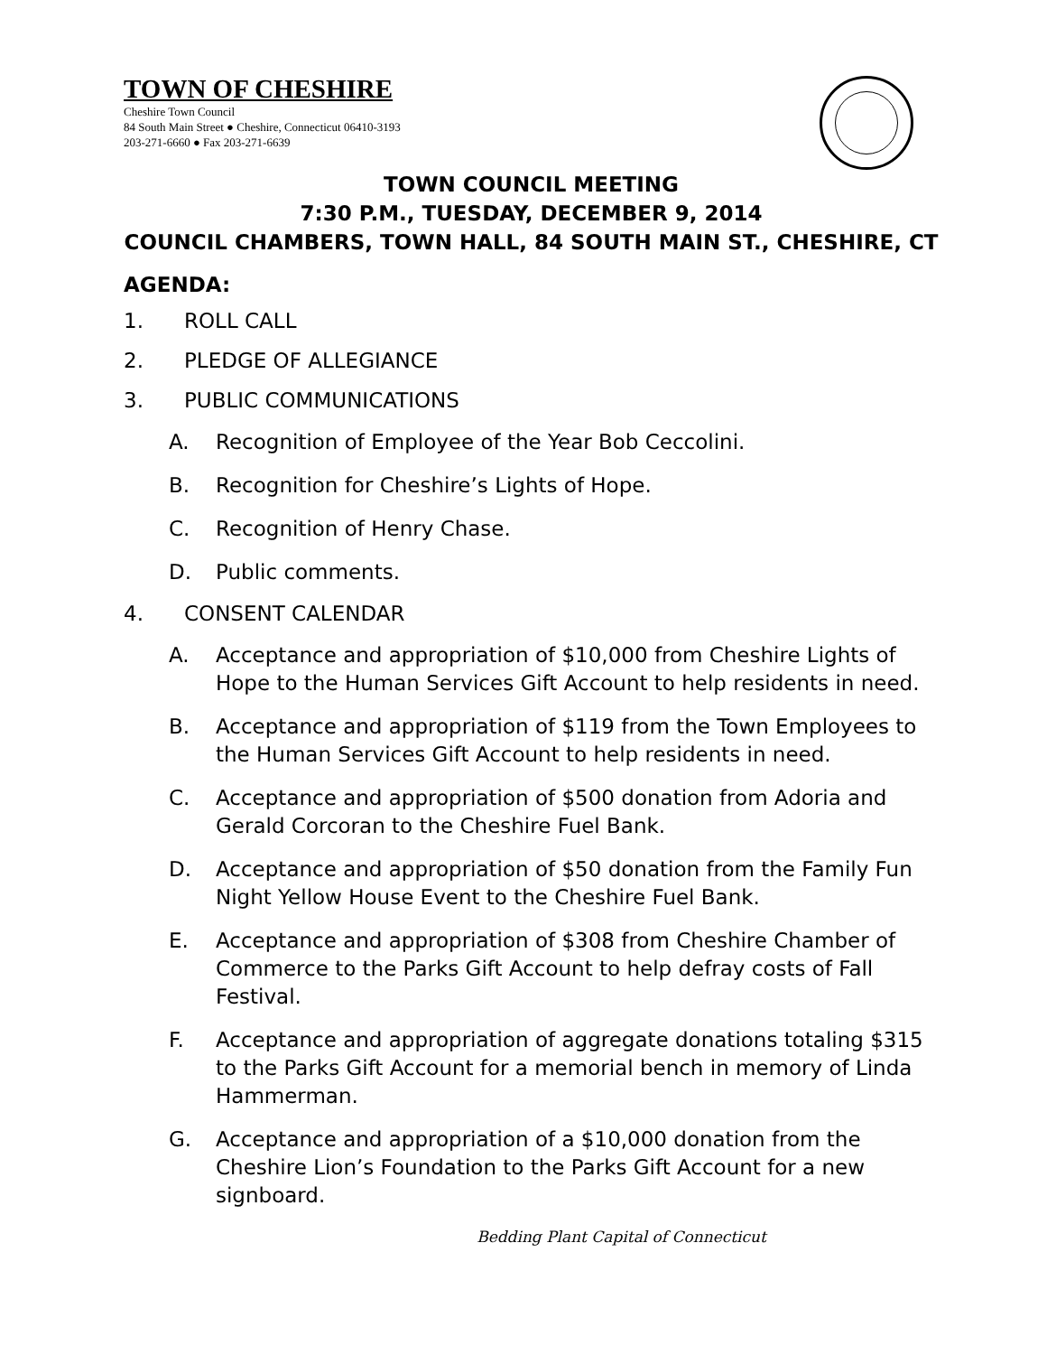TOWN OF CHESHIRE
Cheshire Town Council
84 South Main Street ● Cheshire, Connecticut 06410-3193
203-271-6660 ● Fax 203-271-6639
TOWN COUNCIL MEETING
7:30 P.M., TUESDAY, DECEMBER 9, 2014
COUNCIL CHAMBERS, TOWN HALL, 84 SOUTH MAIN ST., CHESHIRE, CT
AGENDA:
1. ROLL CALL
2. PLEDGE OF ALLEGIANCE
3. PUBLIC COMMUNICATIONS
A. Recognition of Employee of the Year Bob Ceccolini.
B. Recognition for Cheshire’s Lights of Hope.
C. Recognition of Henry Chase.
D. Public comments.
4. CONSENT CALENDAR
A. Acceptance and appropriation of $10,000 from Cheshire Lights of Hope to the Human Services Gift Account to help residents in need.
B. Acceptance and appropriation of $119 from the Town Employees to the Human Services Gift Account to help residents in need.
C. Acceptance and appropriation of $500 donation from Adoria and Gerald Corcoran to the Cheshire Fuel Bank.
D. Acceptance and appropriation of $50 donation from the Family Fun Night Yellow House Event to the Cheshire Fuel Bank.
E. Acceptance and appropriation of $308 from Cheshire Chamber of Commerce to the Parks Gift Account to help defray costs of Fall Festival.
F. Acceptance and appropriation of aggregate donations totaling $315 to the Parks Gift Account for a memorial bench in memory of Linda Hammerman.
G. Acceptance and appropriation of a $10,000 donation from the Cheshire Lion’s Foundation to the Parks Gift Account for a new signboard.
Bedding Plant Capital of Connecticut